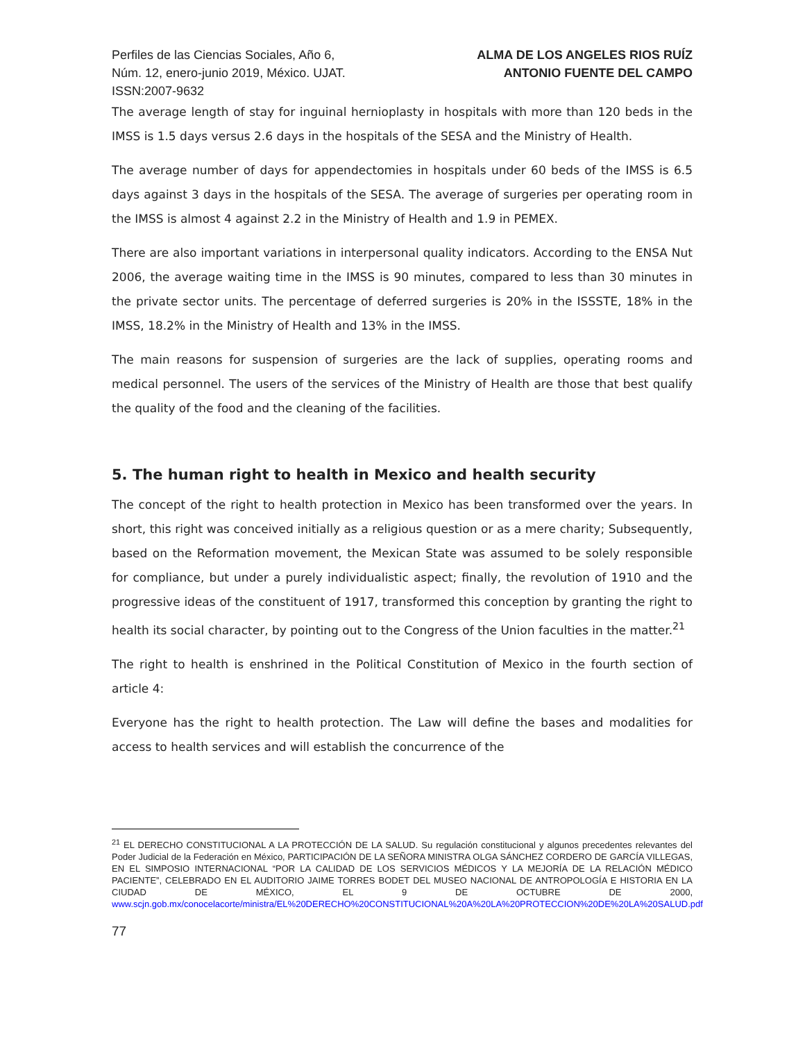Perfiles de las Ciencias Sociales, Año 6,
Núm. 12, enero-junio 2019, México. UJAT.
ISSN:2007-9632
ALMA DE LOS ANGELES RIOS RUÍZ
ANTONIO FUENTE DEL CAMPO
The average length of stay for inguinal hernioplasty in hospitals with more than 120 beds in the IMSS is 1.5 days versus 2.6 days in the hospitals of the SESA and the Ministry of Health.
The average number of days for appendectomies in hospitals under 60 beds of the IMSS is 6.5 days against 3 days in the hospitals of the SESA. The average of surgeries per operating room in the IMSS is almost 4 against 2.2 in the Ministry of Health and 1.9 in PEMEX.
There are also important variations in interpersonal quality indicators. According to the ENSA Nut 2006, the average waiting time in the IMSS is 90 minutes, compared to less than 30 minutes in the private sector units. The percentage of deferred surgeries is 20% in the ISSSTE, 18% in the IMSS, 18.2% in the Ministry of Health and 13% in the IMSS.
The main reasons for suspension of surgeries are the lack of supplies, operating rooms and medical personnel. The users of the services of the Ministry of Health are those that best qualify the quality of the food and the cleaning of the facilities.
5. The human right to health in Mexico and health security
The concept of the right to health protection in Mexico has been transformed over the years. In short, this right was conceived initially as a religious question or as a mere charity; Subsequently, based on the Reformation movement, the Mexican State was assumed to be solely responsible for compliance, but under a purely individualistic aspect; finally, the revolution of 1910 and the progressive ideas of the constituent of 1917, transformed this conception by granting the right to health its social character, by pointing out to the Congress of the Union faculties in the matter.<sup>21</sup>
The right to health is enshrined in the Political Constitution of Mexico in the fourth section of article 4:
Everyone has the right to health protection. The Law will define the bases and modalities for access to health services and will establish the concurrence of the
<sup>21</sup> EL DERECHO CONSTITUCIONAL A LA PROTECCIÓN DE LA SALUD. Su regulación constitucional y algunos precedentes relevantes del Poder Judicial de la Federación en México, PARTICIPACIÓN DE LA SEÑORA MINISTRA OLGA SÁNCHEZ CORDERO DE GARCÍA VILLEGAS, EN EL SIMPOSIO INTERNACIONAL “POR LA CALIDAD DE LOS SERVICIOS MÉDICOS Y LA MEJORÍA DE LA RELACIÓN MÉDICO PACIENTE”, CELEBRADO EN EL AUDITORIO JAIME TORRES BODET DEL MUSEO NACIONAL DE ANTROPOLOGÍA E HISTORIA EN LA CIUDAD DE MÉXICO, EL 9 DE OCTUBRE DE 2000, www.scjn.gob.mx/conocelacorte/ministra/EL%20DERECHO%20CONSTITUCIONAL%20A%20LA%20PROTECCION%20DE%20LA%20SALUD.pdf
77